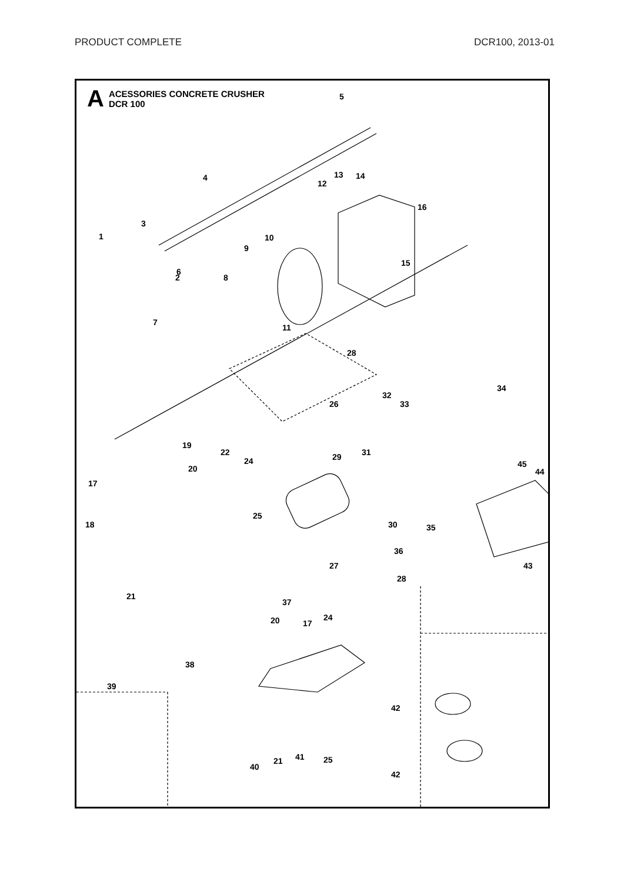PRODUCT COMPLETE DCR100, 2013-01
A
ACESSORIES CONCRETE CRUSHER
DCR 100
5
4
12
13
14
16
3
1
10
9
15
2
6
8
11
7
28
34
32
33
26
19
22
31
29
24
20
45
44
17
25
30
35
18
36
27
43
28
21
37
20
17
24
38
39
42
41
40
21
25
42